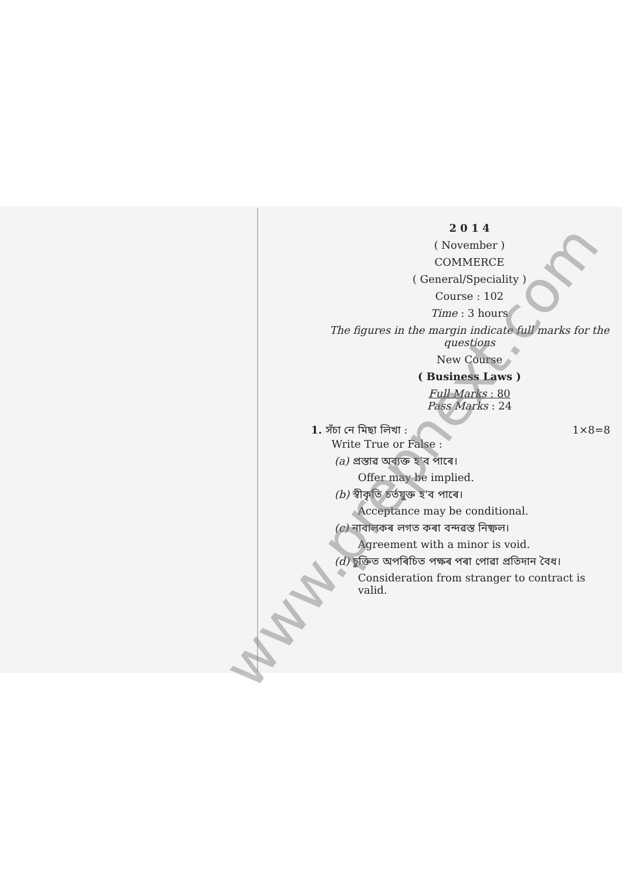2 0 1 4
( November )
COMMERCE
( General/Speciality )
Course : 102
Time : 3 hours
The figures in the margin indicate full marks for the questions
New Course
( Business Laws )
Full Marks : 80
Pass Marks : 24
1. সঁচা নে মিছা লিখা : 1×8=8
Write True or False :
(a) প্ৰস্তাৱ অব্যক্ত হ’ব পাৰে।
Offer may be implied.
(b) স্বীকৃতি চৰ্তযুক্ত হ’ব পাৰে।
Acceptance may be conditional.
(c) নাবালকৰ লগত কৰা বন্দৱস্ত নিষ্ফল।
Agreement with a minor is void.
(d) চুক্তিত অপৰিচিত পক্ষৰ পৰা পোৱা প্ৰতিদান বৈধ।
Consideration from stranger to contract is valid.
www.prepnext.com